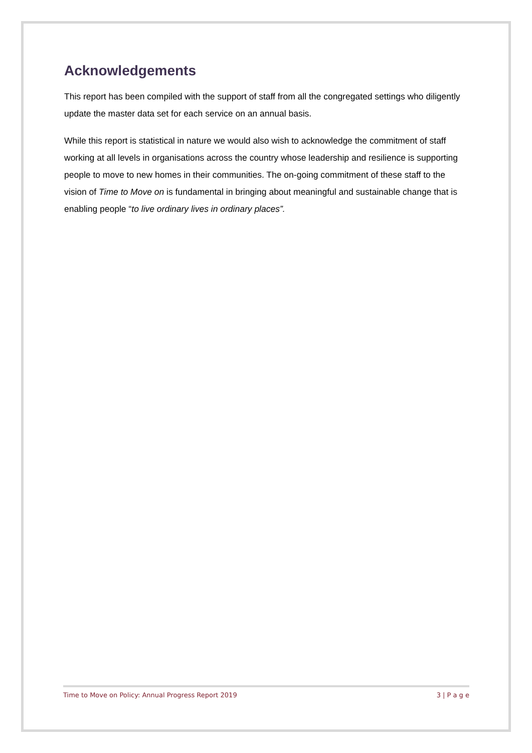Acknowledgements
This report has been compiled with the support of staff from all the congregated settings who diligently update the master data set for each service on an annual basis.
While this report is statistical in nature we would also wish to acknowledge the commitment of staff working at all levels in organisations across the country whose leadership and resilience is supporting people to move to new homes in their communities. The on-going commitment of these staff to the vision of Time to Move on is fundamental in bringing about meaningful and sustainable change that is enabling people “to live ordinary lives in ordinary places”.
Time to Move on Policy: Annual Progress Report 2019 3 | P a g e